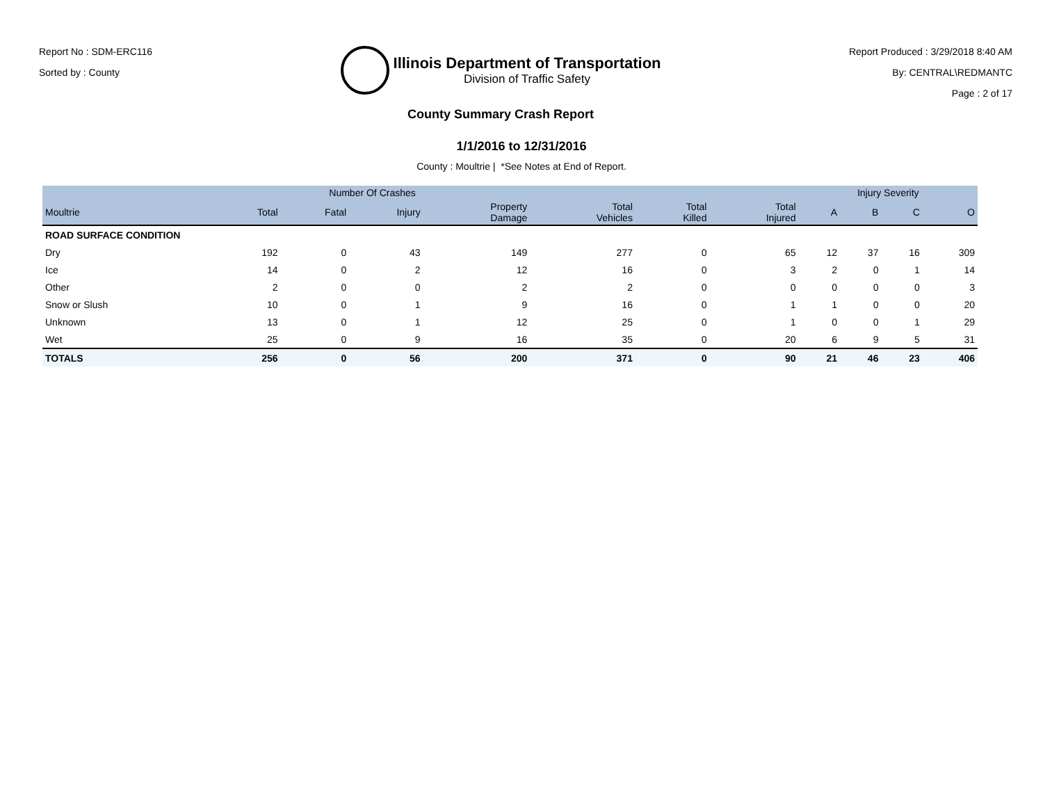Report No : SDM-ERC116
Sorted by : County
Illinois Department of Transportation
Division of Traffic Safety
County Summary Crash Report
Report Produced : 3/29/2018 8:40 AM
By: CENTRAL\REDMANTC
Page : 2 of 17
1/1/2016 to 12/31/2016
County : Moultrie | *See Notes at End of Report.
| | Number Of Crashes | | | | | | | Injury Severity | | | |
| --- | --- | --- | --- | --- | --- | --- | --- | --- | --- | --- | --- |
| Moultrie | Total | Fatal | Injury | Property Damage | Total Vehicles | Total Killed | Total Injured | A | B | C | O |
| ROAD SURFACE CONDITION | | | | | | | | | | | |
| Dry | 192 | 0 | 43 | 149 | 277 | 0 | 65 | 12 | 37 | 16 | 309 |
| Ice | 14 | 0 | 2 | 12 | 16 | 0 | 3 | 2 | 0 | 1 | 14 |
| Other | 2 | 0 | 0 | 2 | 2 | 0 | 0 | 0 | 0 | 0 | 3 |
| Snow or Slush | 10 | 0 | 1 | 9 | 16 | 0 | 1 | 1 | 0 | 0 | 20 |
| Unknown | 13 | 0 | 1 | 12 | 25 | 0 | 1 | 0 | 0 | 1 | 29 |
| Wet | 25 | 0 | 9 | 16 | 35 | 0 | 20 | 6 | 9 | 5 | 31 |
| TOTALS | 256 | 0 | 56 | 200 | 371 | 0 | 90 | 21 | 46 | 23 | 406 |